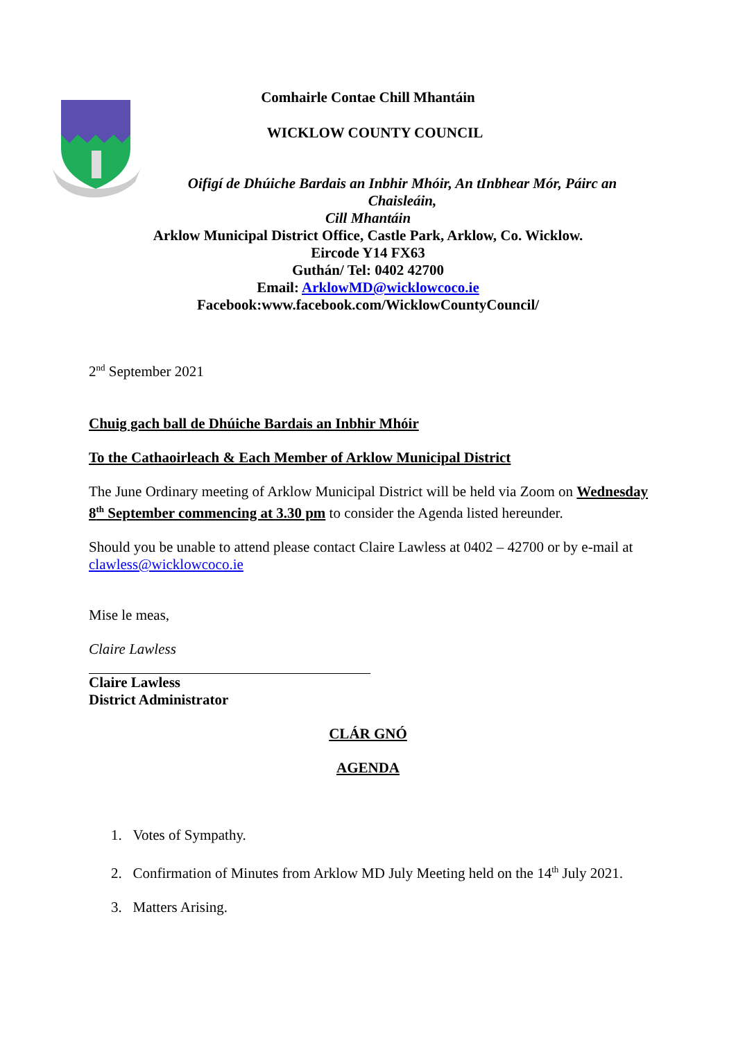Comhairle Contae Chill Mhantáin
WICKLOW COUNTY COUNCIL
Oifigí de Dhúiche Bardais an Inbhir Mhóir, An tInbhear Mór, Páirc an Chaisleáin,
Cill Mhantáin
Arklow Municipal District Office, Castle Park, Arklow, Co. Wicklow.
Eircode Y14 FX63
Guthán/ Tel: 0402 42700
Email: ArklowMD@wicklowcoco.ie
Facebook:www.facebook.com/WicklowCountyCouncil/
2<sup>nd</sup> September 2021
Chuig gach ball de Dhúiche Bardais an Inbhir Mhóir
To the Cathaoirleach & Each Member of Arklow Municipal District
The June Ordinary meeting of Arklow Municipal District will be held via Zoom on Wednesday 8<sup>th</sup> September commencing at 3.30 pm to consider the Agenda listed hereunder.
Should you be unable to attend please contact Claire Lawless at 0402 – 42700 or by e-mail at clawless@wicklowcoco.ie
Mise le meas,
Claire Lawless
Claire Lawless
District Administrator
CLÁR GNÓ
AGENDA
1. Votes of Sympathy.
2. Confirmation of Minutes from Arklow MD July Meeting held on the 14<sup>th</sup> July 2021.
3. Matters Arising.